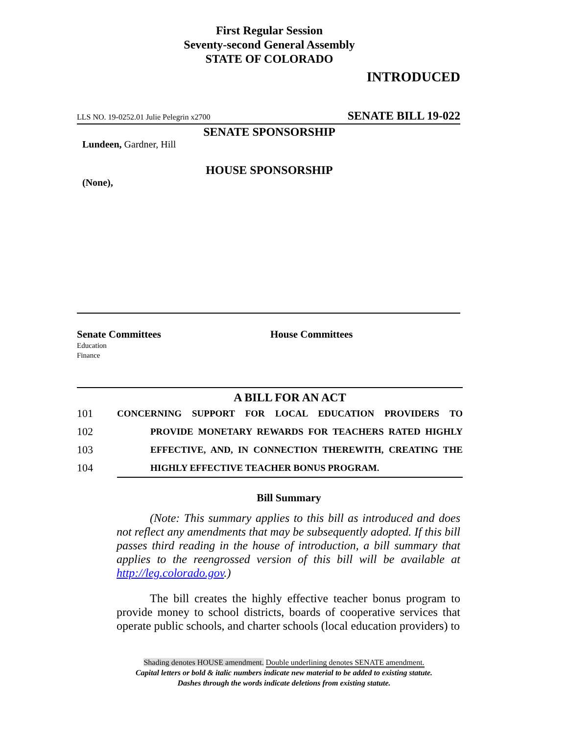First Regular Session
Seventy-second General Assembly
STATE OF COLORADO
INTRODUCED
LLS NO. 19-0252.01 Julie Pelegrin x2700 SENATE BILL 19-022
SENATE SPONSORSHIP
Lundeen, Gardner, Hill
HOUSE SPONSORSHIP
(None),
Senate Committees
Education
Finance
House Committees
A BILL FOR AN ACT
101 CONCERNING SUPPORT FOR LOCAL EDUCATION PROVIDERS TO
102 PROVIDE MONETARY REWARDS FOR TEACHERS RATED HIGHLY
103 EFFECTIVE, AND, IN CONNECTION THEREWITH, CREATING THE
104 HIGHLY EFFECTIVE TEACHER BONUS PROGRAM.
Bill Summary
(Note: This summary applies to this bill as introduced and does not reflect any amendments that may be subsequently adopted. If this bill passes third reading in the house of introduction, a bill summary that applies to the reengrossed version of this bill will be available at http://leg.colorado.gov.)
The bill creates the highly effective teacher bonus program to provide money to school districts, boards of cooperative services that operate public schools, and charter schools (local education providers) to
Shading denotes HOUSE amendment. Double underlining denotes SENATE amendment.
Capital letters or bold & italic numbers indicate new material to be added to existing statute.
Dashes through the words indicate deletions from existing statute.